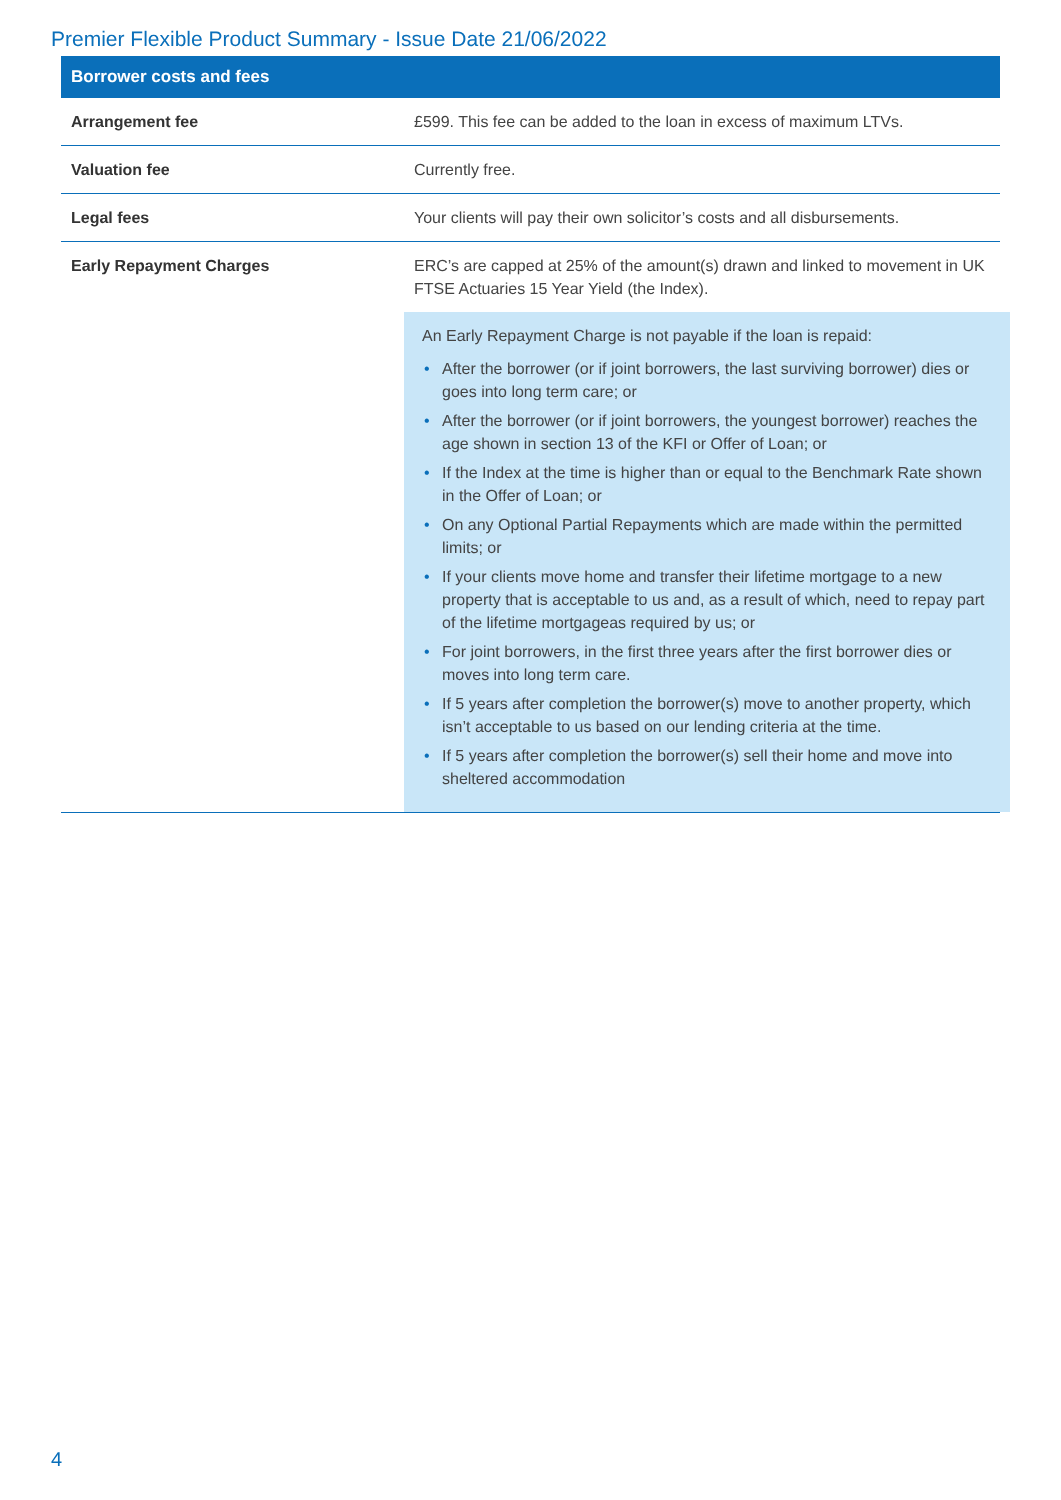Premier Flexible Product Summary - Issue Date 21/06/2022
| Borrower costs and fees | |
| --- | --- |
| Arrangement fee | £599. This fee can be added to the loan in excess of maximum LTVs. |
| Valuation fee | Currently free. |
| Legal fees | Your clients will pay their own solicitor’s costs and all disbursements. |
| Early Repayment Charges | ERC’s are capped at 25% of the amount(s) drawn and linked to movement in UK FTSE Actuaries 15 Year Yield (the Index). An Early Repayment Charge is not payable if the loan is repaid: • After the borrower (or if joint borrowers, the last surviving borrower) dies or goes into long term care; or • After the borrower (or if joint borrowers, the youngest borrower) reaches the age shown in section 13 of the KFI or Offer of Loan; or • If the Index at the time is higher than or equal to the Benchmark Rate shown in the Offer of Loan; or • On any Optional Partial Repayments which are made within the permitted limits; or • If your clients move home and transfer their lifetime mortgage to a new property that is acceptable to us and, as a result of which, need to repay part of the lifetime mortgageas required by us; or • For joint borrowers, in the first three years after the first borrower dies or moves into long term care. • If 5 years after completion the borrower(s) move to another property, which isn’t acceptable to us based on our lending criteria at the time. • If 5 years after completion the borrower(s) sell their home and move into sheltered accommodation |
4